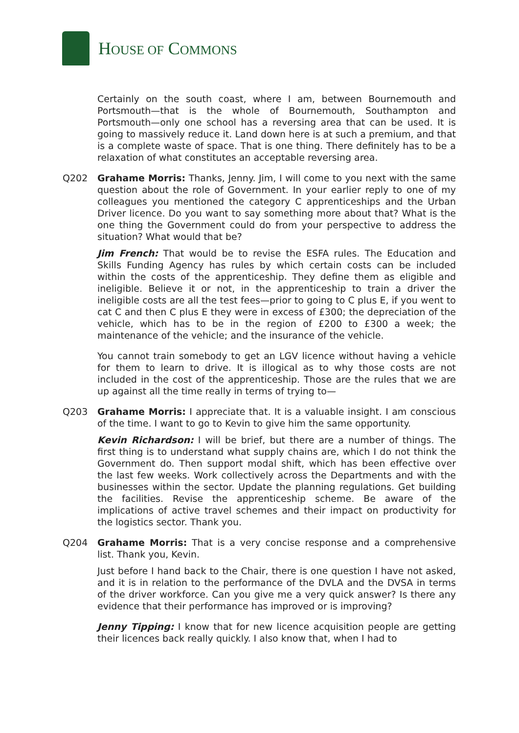HOUSE OF COMMONS
Certainly on the south coast, where I am, between Bournemouth and Portsmouth—that is the whole of Bournemouth, Southampton and Portsmouth—only one school has a reversing area that can be used. It is going to massively reduce it. Land down here is at such a premium, and that is a complete waste of space. That is one thing. There definitely has to be a relaxation of what constitutes an acceptable reversing area.
Q202 Grahame Morris: Thanks, Jenny. Jim, I will come to you next with the same question about the role of Government. In your earlier reply to one of my colleagues you mentioned the category C apprenticeships and the Urban Driver licence. Do you want to say something more about that? What is the one thing the Government could do from your perspective to address the situation? What would that be?
Jim French: That would be to revise the ESFA rules. The Education and Skills Funding Agency has rules by which certain costs can be included within the costs of the apprenticeship. They define them as eligible and ineligible. Believe it or not, in the apprenticeship to train a driver the ineligible costs are all the test fees—prior to going to C plus E, if you went to cat C and then C plus E they were in excess of £300; the depreciation of the vehicle, which has to be in the region of £200 to £300 a week; the maintenance of the vehicle; and the insurance of the vehicle.
You cannot train somebody to get an LGV licence without having a vehicle for them to learn to drive. It is illogical as to why those costs are not included in the cost of the apprenticeship. Those are the rules that we are up against all the time really in terms of trying to—
Q203 Grahame Morris: I appreciate that. It is a valuable insight. I am conscious of the time. I want to go to Kevin to give him the same opportunity.
Kevin Richardson: I will be brief, but there are a number of things. The first thing is to understand what supply chains are, which I do not think the Government do. Then support modal shift, which has been effective over the last few weeks. Work collectively across the Departments and with the businesses within the sector. Update the planning regulations. Get building the facilities. Revise the apprenticeship scheme. Be aware of the implications of active travel schemes and their impact on productivity for the logistics sector. Thank you.
Q204 Grahame Morris: That is a very concise response and a comprehensive list. Thank you, Kevin.
Just before I hand back to the Chair, there is one question I have not asked, and it is in relation to the performance of the DVLA and the DVSA in terms of the driver workforce. Can you give me a very quick answer? Is there any evidence that their performance has improved or is improving?
Jenny Tipping: I know that for new licence acquisition people are getting their licences back really quickly. I also know that, when I had to